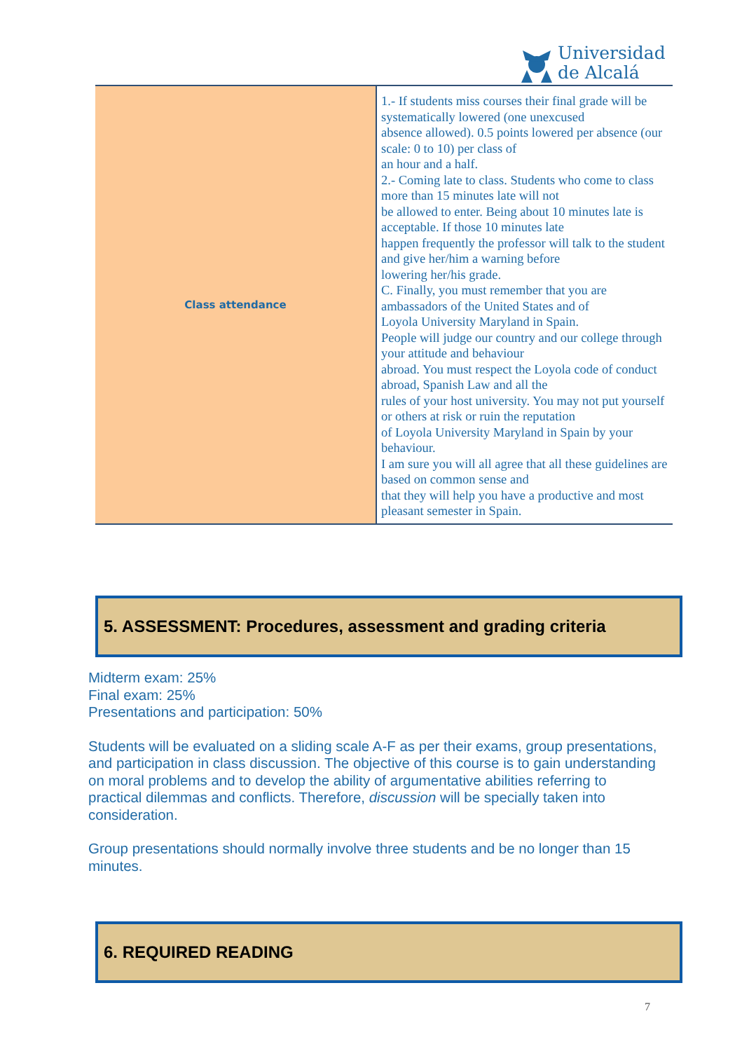Universidad
de Alcalá
| Class attendance | 1.- If students miss courses their final grade will be systematically lowered (one unexcused absence allowed). 0.5 points lowered per absence (our scale: 0 to 10) per class of an hour and a half. 2.- Coming late to class. Students who come to class more than 15 minutes late will not be allowed to enter. Being about 10 minutes late is acceptable. If those 10 minutes late happen frequently the professor will talk to the student and give her/him a warning before lowering her/his grade. C. Finally, you must remember that you are ambassadors of the United States and of Loyola University Maryland in Spain. People will judge our country and our college through your attitude and behaviour abroad. You must respect the Loyola code of conduct abroad, Spanish Law and all the rules of your host university. You may not put yourself or others at risk or ruin the reputation of Loyola University Maryland in Spain by your behaviour. I am sure you will all agree that all these guidelines are based on common sense and that they will help you have a productive and most pleasant semester in Spain. |
5. ASSESSMENT: Procedures, assessment and grading criteria
Midterm exam: 25%
Final exam: 25%
Presentations and participation: 50%
Students will be evaluated on a sliding scale A-F as per their exams, group presentations, and participation in class discussion. The objective of this course is to gain understanding on moral problems and to develop the ability of argumentative abilities referring to practical dilemmas and conflicts. Therefore, discussion will be specially taken into consideration.
Group presentations should normally involve three students and be no longer than 15 minutes.
6. REQUIRED READING
7